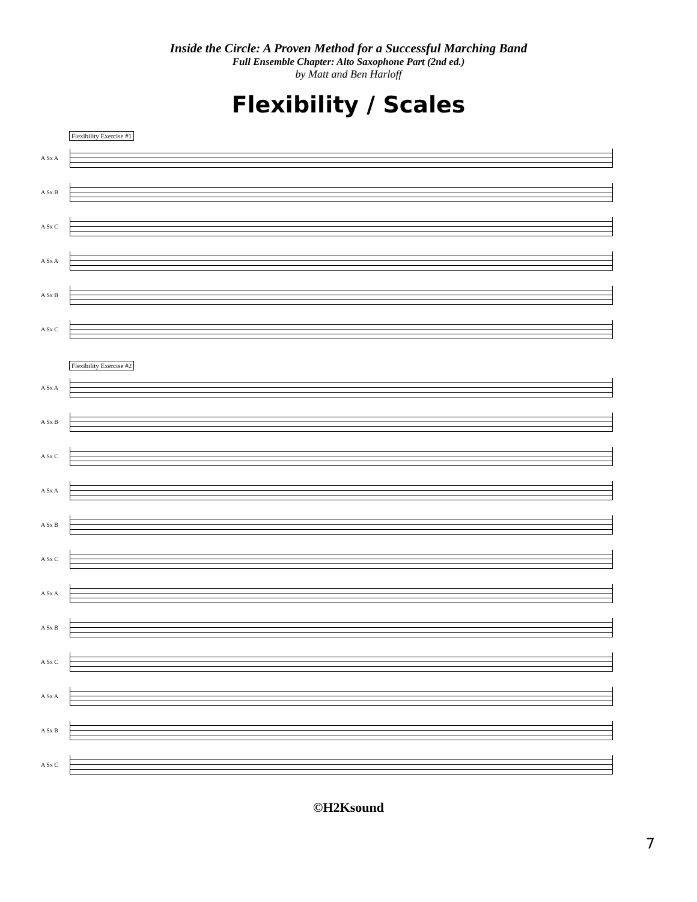Inside the Circle: A Proven Method for a Successful Marching Band
Full Ensemble Chapter: Alto Saxophone Part (2nd ed.)
by Matt and Ben Harloff
Flexibility / Scales
Flexibility Exercise #1
A Sx A
A Sx B
A Sx C
A Sx A
A Sx B
A Sx C
Flexibility Exercise #2
A Sx A
A Sx B
A Sx C
A Sx A
A Sx B
A Sx C
A Sx A
A Sx B
A Sx C
A Sx A
A Sx B
A Sx C
©H2Ksound
7